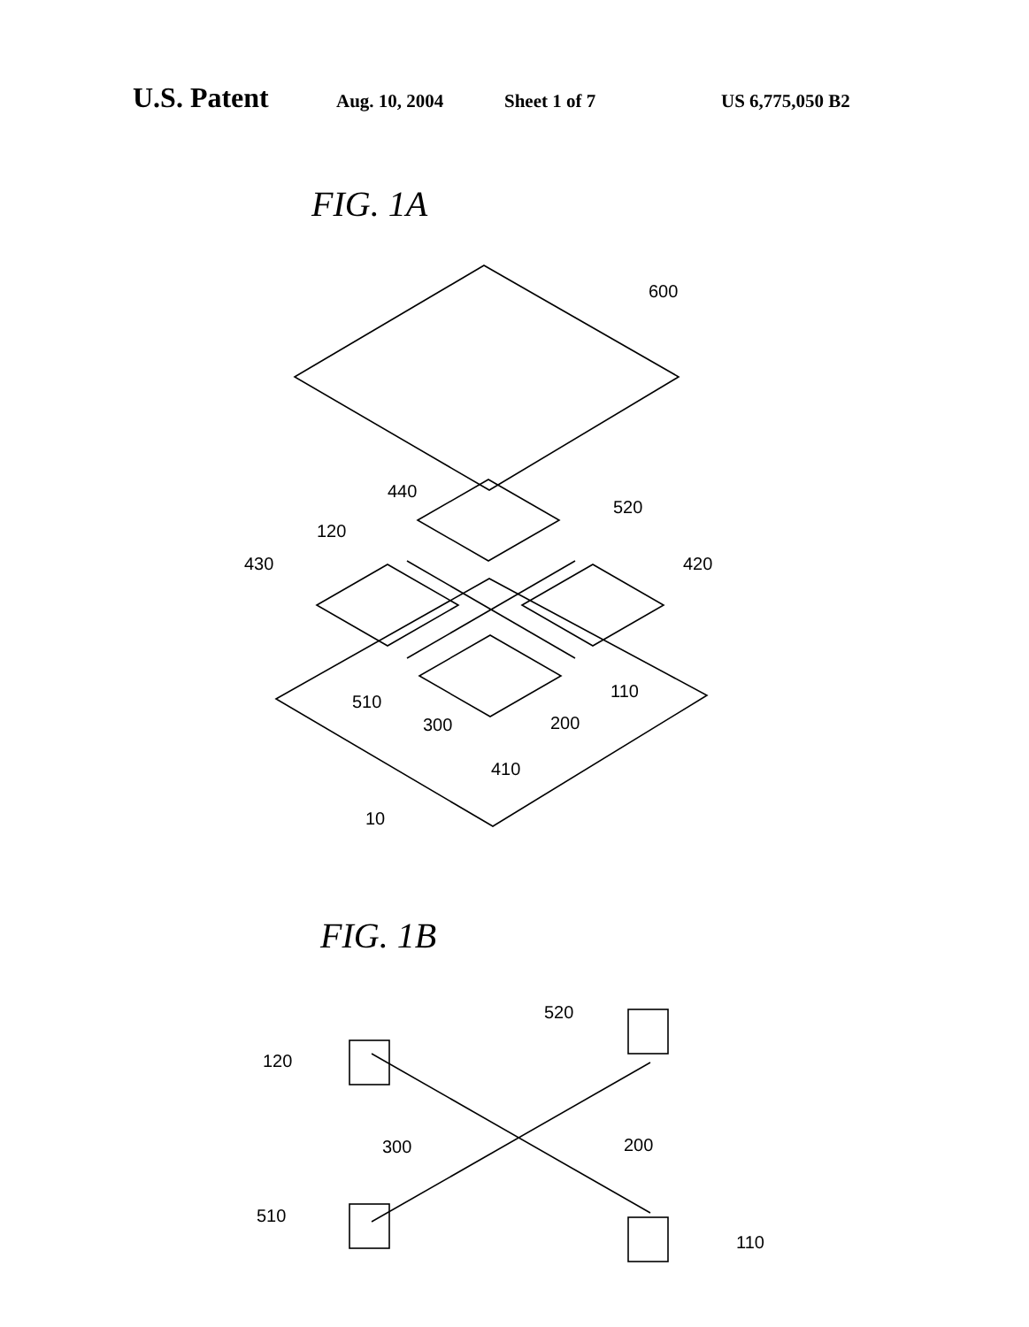U.S. Patent Aug. 10, 2004 Sheet 1 of 7 US 6,775,050 B2
FIG. 1A
600
440
520
120
430
420
510
110
300
200
410
10
FIG. 1B
520
120
300
200
510
110